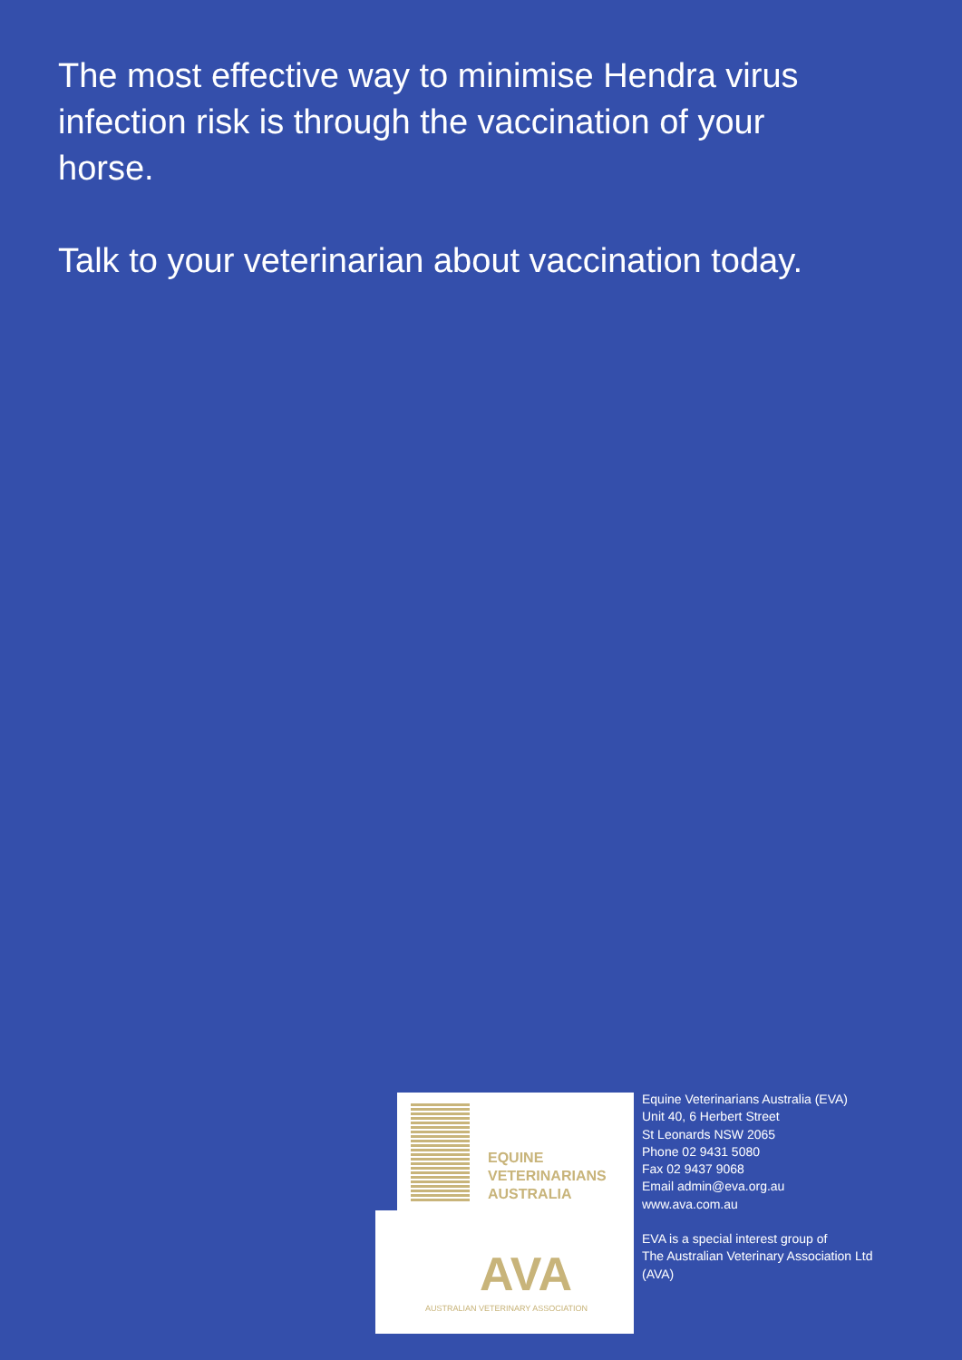The most effective way to minimise Hendra virus infection risk is through the vaccination of your horse.
Talk to your veterinarian about vaccination today.
EQUINE
VETERINARIANS
AUSTRALIA
AVA
AUSTRALIAN VETERINARY ASSOCIATION
Equine Veterinarians Australia (EVA)
Unit 40, 6 Herbert Street
St Leonards NSW 2065
Phone 02 9431 5080
Fax 02 9437 9068
Email admin@eva.org.au
www.ava.com.au
EVA is a special interest group of
The Australian Veterinary Association Ltd
(AVA)